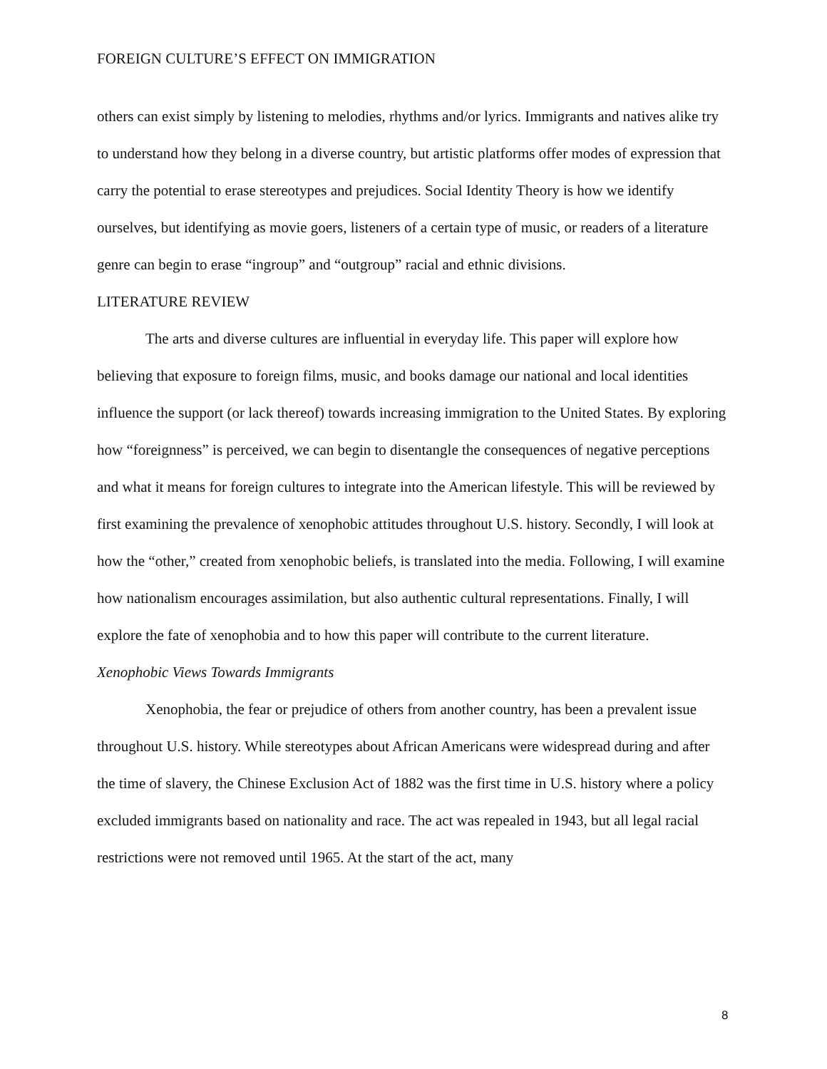FOREIGN CULTURE’S EFFECT ON IMMIGRATION
others can exist simply by listening to melodies, rhythms and/or lyrics. Immigrants and natives alike try to understand how they belong in a diverse country, but artistic platforms offer modes of expression that carry the potential to erase stereotypes and prejudices. Social Identity Theory is how we identify ourselves, but identifying as movie goers, listeners of a certain type of music, or readers of a literature genre can begin to erase “ingroup” and “outgroup” racial and ethnic divisions.
LITERATURE REVIEW
The arts and diverse cultures are influential in everyday life. This paper will explore how believing that exposure to foreign films, music, and books damage our national and local identities influence the support (or lack thereof) towards increasing immigration to the United States. By exploring how “foreignness” is perceived, we can begin to disentangle the consequences of negative perceptions and what it means for foreign cultures to integrate into the American lifestyle. This will be reviewed by first examining the prevalence of xenophobic attitudes throughout U.S. history. Secondly, I will look at how the “other,” created from xenophobic beliefs, is translated into the media. Following, I will examine how nationalism encourages assimilation, but also authentic cultural representations. Finally, I will explore the fate of xenophobia and to how this paper will contribute to the current literature.
Xenophobic Views Towards Immigrants
Xenophobia, the fear or prejudice of others from another country, has been a prevalent issue throughout U.S. history. While stereotypes about African Americans were widespread during and after the time of slavery, the Chinese Exclusion Act of 1882 was the first time in U.S. history where a policy excluded immigrants based on nationality and race. The act was repealed in 1943, but all legal racial restrictions were not removed until 1965. At the start of the act, many
8